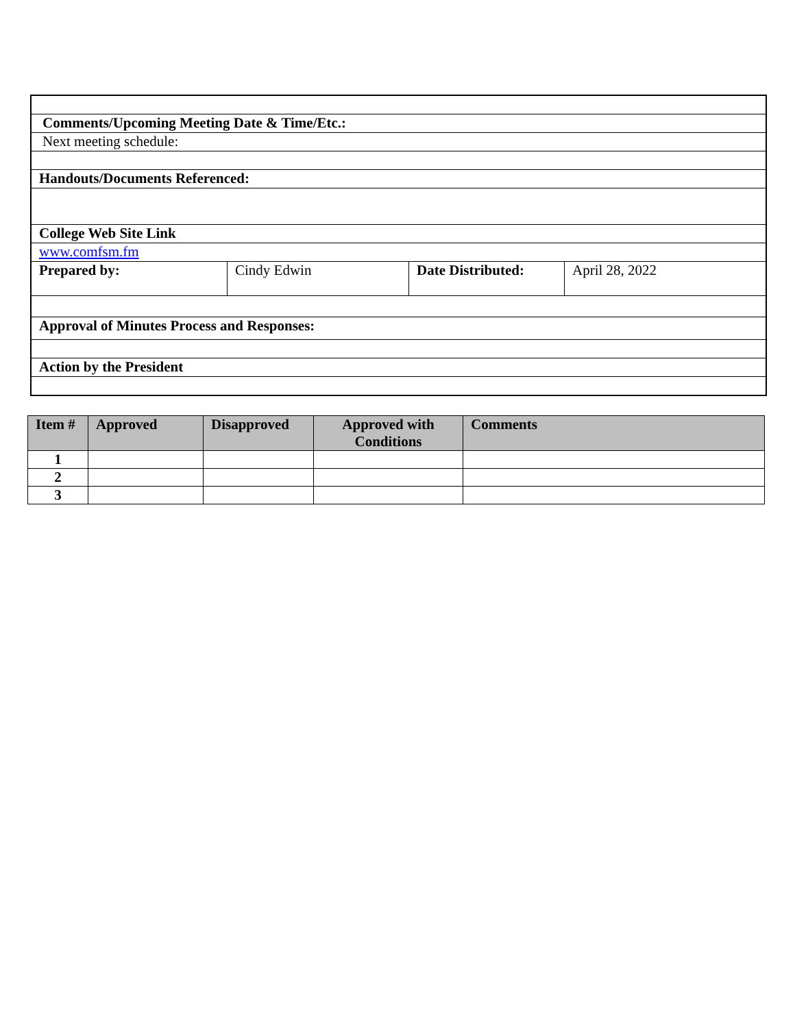| Comments/Upcoming Meeting Date & Time/Etc.: | | | |
| Next meeting schedule: | | | |
| Handouts/Documents Referenced: | | | |
| College Web Site Link | | | |
| www.comfsm.fm | | | |
| Prepared by: | Cindy Edwin | Date Distributed: | April 28, 2022 |
| Approval of Minutes Process and Responses: | | | |
| Action by the President | | | |
| Item # | Approved | Disapproved | Approved with Conditions | Comments |
| --- | --- | --- | --- | --- |
| 1 | | | | |
| 2 | | | | |
| 3 | | | | |